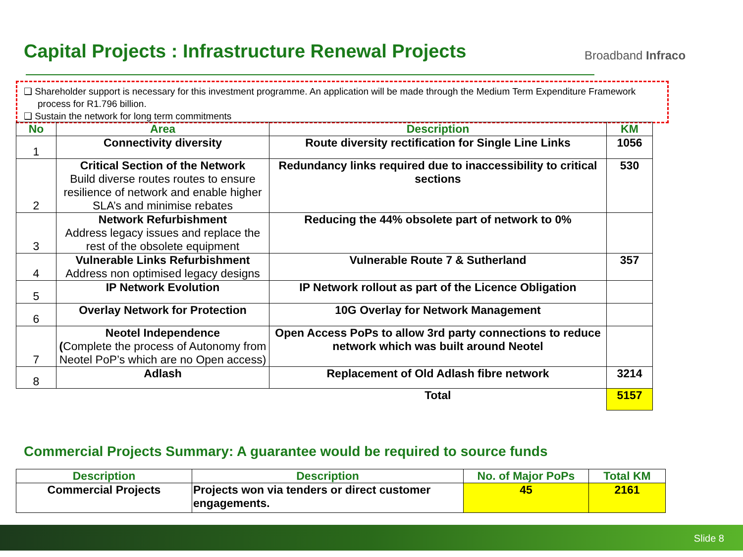Capital Projects : Infrastructure Renewal Projects
Broadband Infraco
❑ Shareholder support is necessary for this investment programme. An application will be made through the Medium Term Expenditure Framework process for R1.796 billion.
❑ Sustain the network for long term commitments
| No | Area | Description | KM |
| --- | --- | --- | --- |
| 1 | Connectivity diversity | Route diversity rectification for Single Line Links | 1056 |
| 2 | Critical Section of the Network Build diverse routes routes to ensure resilience of network and enable higher SLA’s and minimise rebates | Redundancy links required due to inaccessibility to critical sections | 530 |
| 3 | Network Refurbishment Address legacy issues and replace the rest of the obsolete equipment | Reducing the 44% obsolete part of network to 0% | |
| 4 | Vulnerable Links Refurbishment Address non optimised legacy designs | Vulnerable Route 7 & Sutherland | 357 |
| 5 | IP Network Evolution | IP Network rollout as part of the Licence Obligation | |
| 6 | Overlay Network for Protection | 10G Overlay for Network Management | |
| 7 | Neotel Independence ( Complete the process of Autonomy from Neotel PoP’s which are no Open access) | Open Access PoPs to allow 3rd party connections to reduce network which was built around Neotel | |
| 8 | Adlash | Replacement of Old Adlash fibre network | 3214 |
| | | Total | 5157 |
Commercial Projects Summary: A guarantee would be required to source funds
| Description | Description | No. of Major PoPs | Total KM |
| --- | --- | --- | --- |
| Commercial Projects | Projects won via tenders or direct customer engagements. | 45 | 2161 |
Slide 8